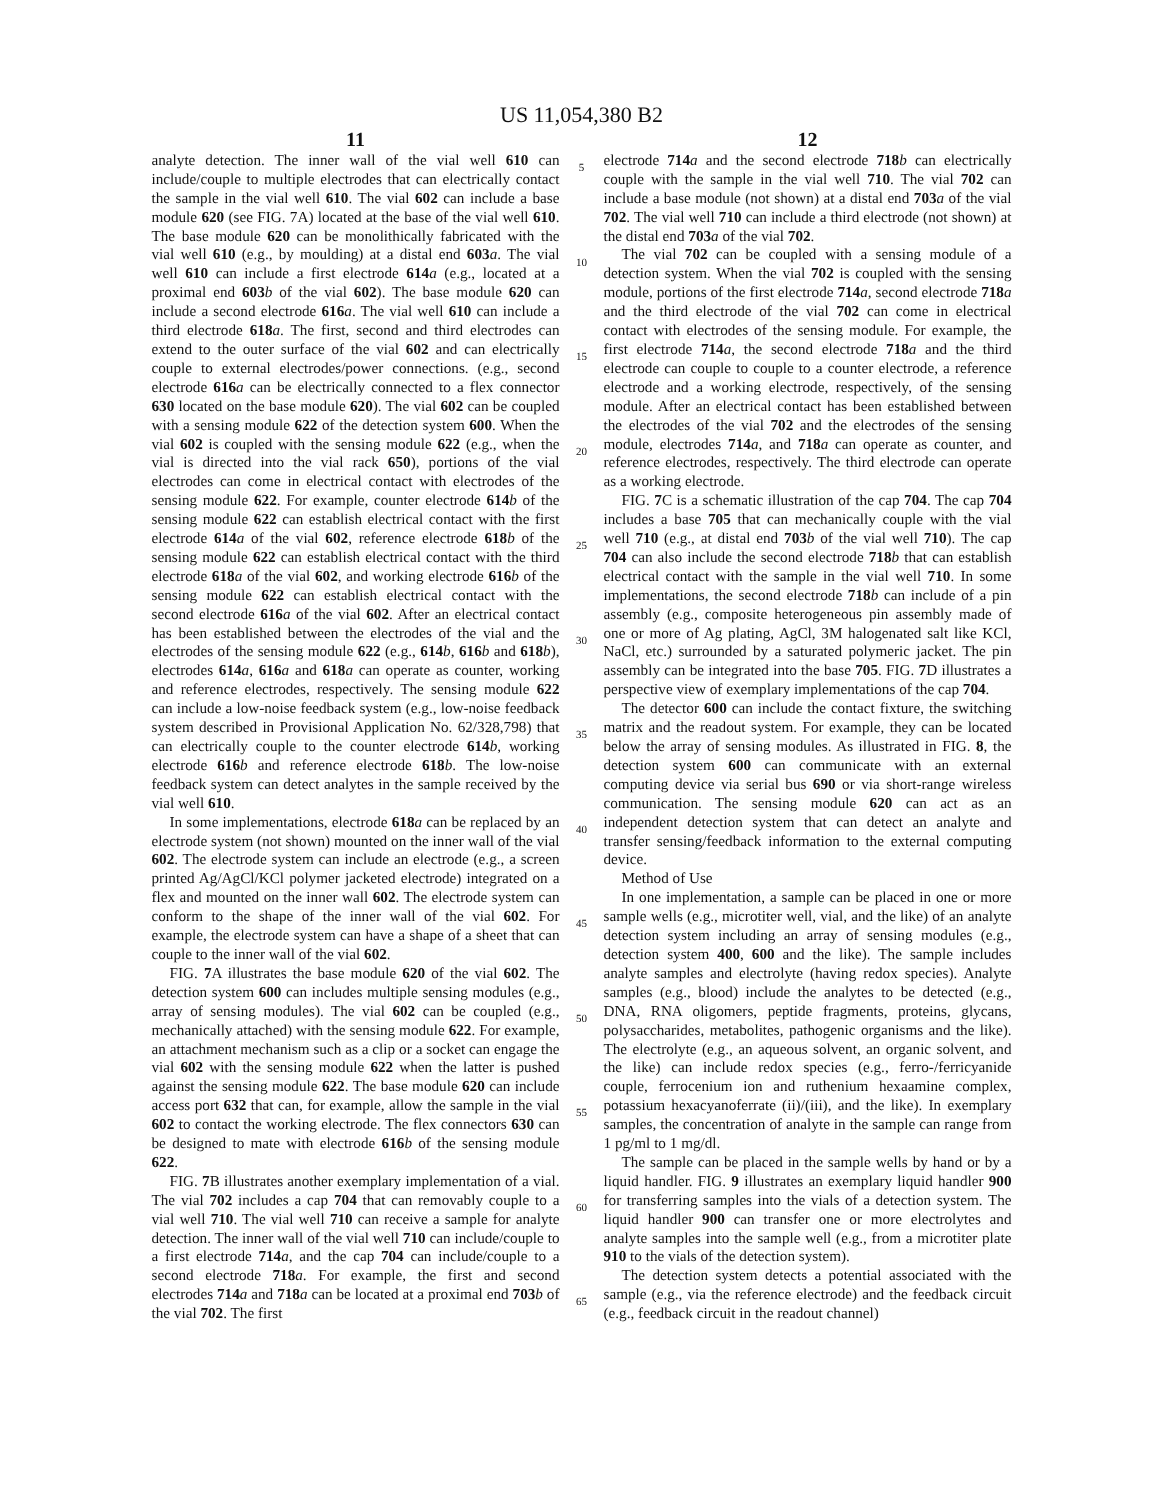US 11,054,380 B2
11
analyte detection. The inner wall of the vial well 610 can include/couple to multiple electrodes that can electrically contact the sample in the vial well 610. The vial 602 can include a base module 620 (see FIG. 7A) located at the base of the vial well 610. The base module 620 can be monolithically fabricated with the vial well 610 (e.g., by moulding) at a distal end 603 a. The vial well 610 can include a first electrode 614 a (e.g., located at a proximal end 603 b of the vial 602). The base module 620 can include a second electrode 616 a. The vial well 610 can include a third electrode 618 a. The first, second and third electrodes can extend to the outer surface of the vial 602 and can electrically couple to external electrodes/power connections. (e.g., second electrode 616 a can be electrically connected to a flex connector 630 located on the base module 620). The vial 602 can be coupled with a sensing module 622 of the detection system 600. When the vial 602 is coupled with the sensing module 622 (e.g., when the vial is directed into the vial rack 650), portions of the vial electrodes can come in electrical contact with electrodes of the sensing module 622. For example, counter electrode 614 b of the sensing module 622 can establish electrical contact with the first electrode 614 a of the vial 602, reference electrode 618 b of the sensing module 622 can establish electrical contact with the third electrode 618 a of the vial 602, and working electrode 616 b of the sensing module 622 can establish electrical contact with the second electrode 616 a of the vial 602. After an electrical contact has been established between the electrodes of the vial and the electrodes of the sensing module 622 (e.g., 614 b, 616 b and 618 b), electrodes 614 a, 616 a and 618 a can operate as counter, working and reference electrodes, respectively. The sensing module 622 can include a low-noise feedback system (e.g., low-noise feedback system described in Provisional Application No. 62/328,798) that can electrically couple to the counter electrode 614 b, working electrode 616 b and reference electrode 618 b. The low-noise feedback system can detect analytes in the sample received by the vial well 610.
In some implementations, electrode 618 a can be replaced by an electrode system (not shown) mounted on the inner wall of the vial 602. The electrode system can include an electrode (e.g., a screen printed Ag/AgCl/KCl polymer jacketed electrode) integrated on a flex and mounted on the inner wall 602. The electrode system can conform to the shape of the inner wall of the vial 602. For example, the electrode system can have a shape of a sheet that can couple to the inner wall of the vial 602.
FIG. 7 A illustrates the base module 620 of the vial 602. The detection system 600 can includes multiple sensing modules (e.g., array of sensing modules). The vial 602 can be coupled (e.g., mechanically attached) with the sensing module 622. For example, an attachment mechanism such as a clip or a socket can engage the vial 602 with the sensing module 622 when the latter is pushed against the sensing module 622. The base module 620 can include access port 632 that can, for example, allow the sample in the vial 602 to contact the working electrode. The flex connectors 630 can be designed to mate with electrode 616 b of the sensing module 622.
FIG. 7 B illustrates another exemplary implementation of a vial. The vial 702 includes a cap 704 that can removably couple to a vial well 710. The vial well 710 can receive a sample for analyte detection. The inner wall of the vial well 710 can include/couple to a first electrode 714 a, and the cap 704 can include/couple to a second electrode 718 a. For example, the first and second electrodes 714 a and 718 a can be located at a proximal end 703 b of the vial 702. The first
5
10
15
20
25
30
35
40
45
50
55
60
65
12
electrode 714 a and the second electrode 718 b can electrically couple with the sample in the vial well 710. The vial 702 can include a base module (not shown) at a distal end 703 a of the vial 702. The vial well 710 can include a third electrode (not shown) at the distal end 703 a of the vial 702.
The vial 702 can be coupled with a sensing module of a detection system. When the vial 702 is coupled with the sensing module, portions of the first electrode 714 a, second electrode 718 a and the third electrode of the vial 702 can come in electrical contact with electrodes of the sensing module. For example, the first electrode 714 a, the second electrode 718 a and the third electrode can couple to couple to a counter electrode, a reference electrode and a working electrode, respectively, of the sensing module. After an electrical contact has been established between the electrodes of the vial 702 and the electrodes of the sensing module, electrodes 714 a, and 718 a can operate as counter, and reference electrodes, respectively. The third electrode can operate as a working electrode.
FIG. 7 C is a schematic illustration of the cap 704. The cap 704 includes a base 705 that can mechanically couple with the vial well 710 (e.g., at distal end 703 b of the vial well 710). The cap 704 can also include the second electrode 718 b that can establish electrical contact with the sample in the vial well 710. In some implementations, the second electrode 718 b can include of a pin assembly (e.g., composite heterogeneous pin assembly made of one or more of Ag plating, AgCl, 3M halogenated salt like KCl, NaCl, etc.) surrounded by a saturated polymeric jacket. The pin assembly can be integrated into the base 705. FIG. 7 D illustrates a perspective view of exemplary implementations of the cap 704.
The detector 600 can include the contact fixture, the switching matrix and the readout system. For example, they can be located below the array of sensing modules. As illustrated in FIG. 8, the detection system 600 can communicate with an external computing device via serial bus 690 or via short-range wireless communication. The sensing module 620 can act as an independent detection system that can detect an analyte and transfer sensing/feedback information to the external computing device.
Method of Use
In one implementation, a sample can be placed in one or more sample wells (e.g., microtiter well, vial, and the like) of an analyte detection system including an array of sensing modules (e.g., detection system 400, 600 and the like). The sample includes analyte samples and electrolyte (having redox species). Analyte samples (e.g., blood) include the analytes to be detected (e.g., DNA, RNA oligomers, peptide fragments, proteins, glycans, polysaccharides, metabolites, pathogenic organisms and the like). The electrolyte (e.g., an aqueous solvent, an organic solvent, and the like) can include redox species (e.g., ferro-/ferricyanide couple, ferrocenium ion and ruthenium hexaamine complex, potassium hexacyanoferrate (ii)/(iii), and the like). In exemplary samples, the concentration of analyte in the sample can range from 1 pg/ml to 1 mg/dl.
The sample can be placed in the sample wells by hand or by a liquid handler. FIG. 9 illustrates an exemplary liquid handler 900 for transferring samples into the vials of a detection system. The liquid handler 900 can transfer one or more electrolytes and analyte samples into the sample well (e.g., from a microtiter plate 910 to the vials of the detection system).
The detection system detects a potential associated with the sample (e.g., via the reference electrode) and the feedback circuit (e.g., feedback circuit in the readout channel)